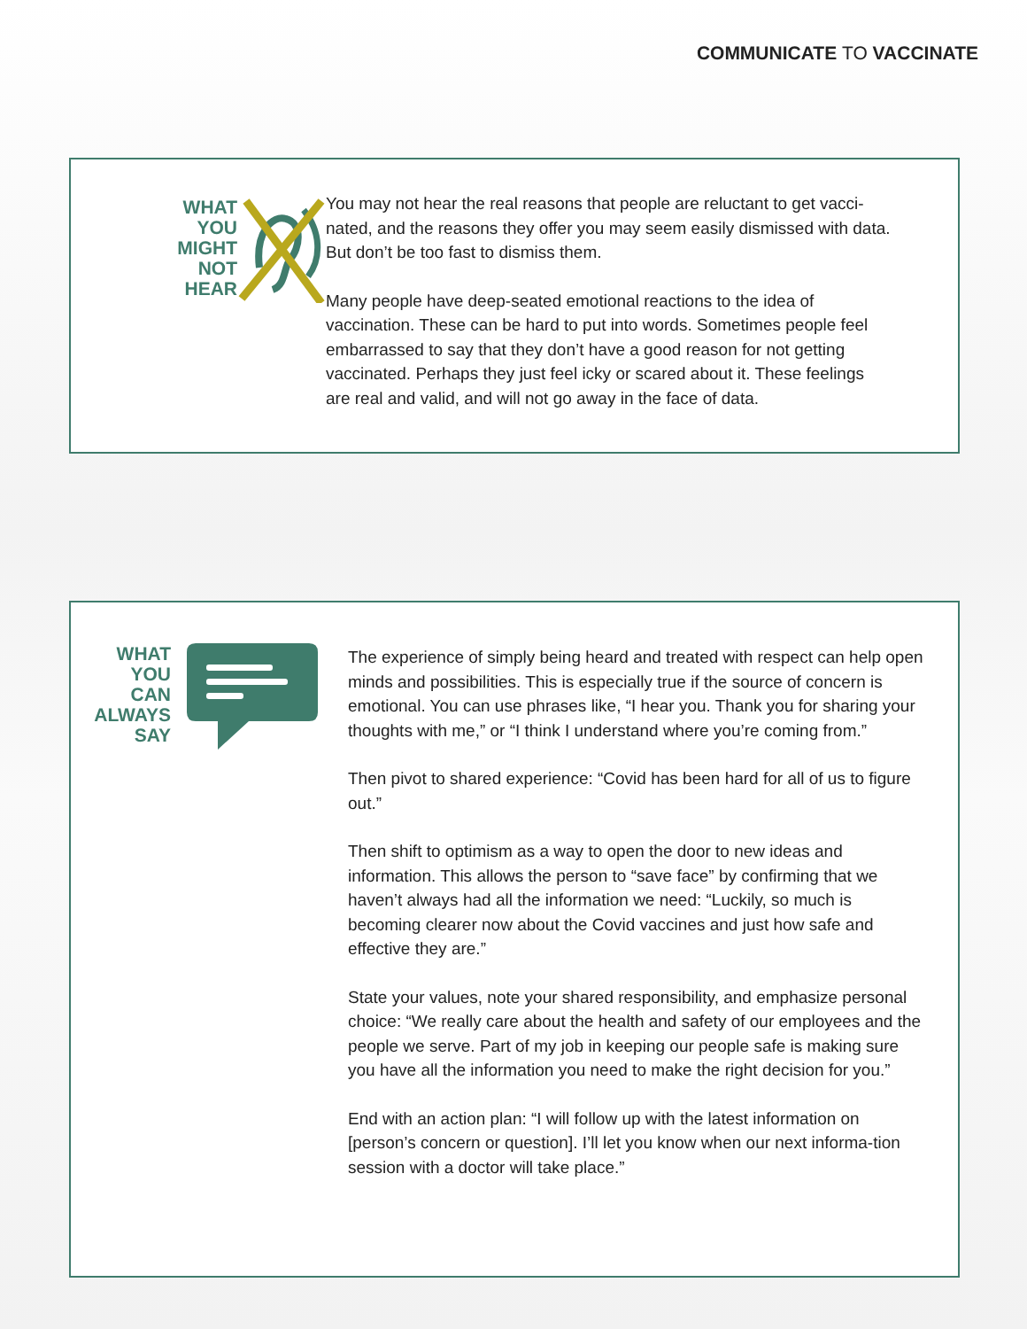COMMUNICATE TO VACCINATE
WHAT
YOU
MIGHT
NOT
HEAR
You may not hear the real reasons that people are reluctant to get vacci-nated, and the reasons they offer you may seem easily dismissed with data. But don’t be too fast to dismiss them.
Many people have deep-seated emotional reactions to the idea of vaccination. These can be hard to put into words. Sometimes people feel embarrassed to say that they don’t have a good reason for not getting vaccinated. Perhaps they just feel icky or scared about it. These feelings are real and valid, and will not go away in the face of data.
WHAT
YOU
CAN
ALWAYS
SAY
The experience of simply being heard and treated with respect can help open minds and possibilities. This is especially true if the source of concern is emotional. You can use phrases like, “I hear you. Thank you for sharing your thoughts with me,” or “I think I understand where you’re coming from.”
Then pivot to shared experience: “Covid has been hard for all of us to figure out.”
Then shift to optimism as a way to open the door to new ideas and information. This allows the person to “save face” by confirming that we haven’t always had all the information we need: “Luckily, so much is becoming clearer now about the Covid vaccines and just how safe and effective they are.”
State your values, note your shared responsibility, and emphasize personal choice: “We really care about the health and safety of our employees and the people we serve. Part of my job in keeping our people safe is making sure you have all the information you need to make the right decision for you.”
End with an action plan: “I will follow up with the latest information on [person’s concern or question]. I’ll let you know when our next informa-tion session with a doctor will take place.”